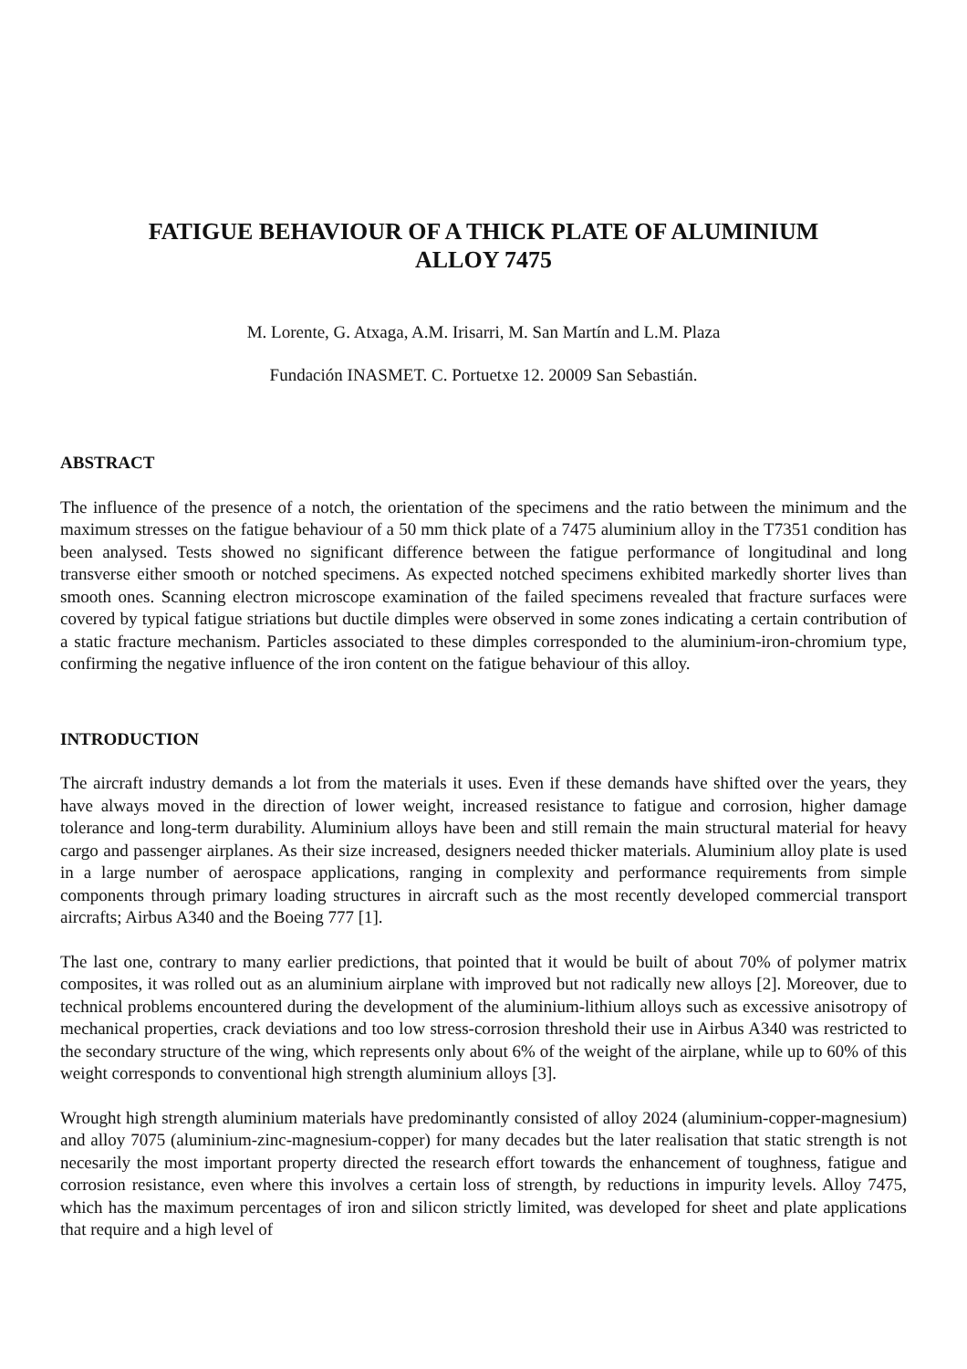FATIGUE BEHAVIOUR OF A THICK PLATE OF ALUMINIUM
ALLOY 7475
M. Lorente, G. Atxaga, A.M. Irisarri, M. San Martín and L.M. Plaza
Fundación INASMET. C. Portuetxe 12. 20009 San Sebastián.
ABSTRACT
The influence of the presence of a notch, the orientation of the specimens and the ratio between the minimum and the maximum stresses on the fatigue behaviour of a 50 mm thick plate of a 7475 aluminium alloy in the T7351 condition has been analysed. Tests showed no significant difference between the fatigue performance of longitudinal and long transverse either smooth or notched specimens. As expected notched specimens exhibited markedly shorter lives than smooth ones. Scanning electron microscope examination of the failed specimens revealed that fracture surfaces were covered by typical fatigue striations but ductile dimples were observed in some zones indicating a certain contribution of a static fracture mechanism. Particles associated to these dimples corresponded to the aluminium-iron-chromium type, confirming the negative influence of the iron content on the fatigue behaviour of this alloy.
INTRODUCTION
The aircraft industry demands a lot from the materials it uses. Even if these demands have shifted over the years, they have always moved in the direction of lower weight, increased resistance to fatigue and corrosion, higher damage tolerance and long-term durability. Aluminium alloys have been and still remain the main structural material for heavy cargo and passenger airplanes. As their size increased, designers needed thicker materials. Aluminium alloy plate is used in a large number of aerospace applications, ranging in complexity and performance requirements from simple components through primary loading structures in aircraft such as the most recently developed commercial transport aircrafts; Airbus A340 and the Boeing 777 [1].
The last one, contrary to many earlier predictions, that pointed that it would be built of about 70% of polymer matrix composites, it was rolled out as an aluminium airplane with improved but not radically new alloys [2]. Moreover, due to technical problems encountered during the development of the aluminium-lithium alloys such as excessive anisotropy of mechanical properties, crack deviations and too low stress-corrosion threshold their use in Airbus A340 was restricted to the secondary structure of the wing, which represents only about 6% of the weight of the airplane, while up to 60% of this weight corresponds to conventional high strength aluminium alloys [3].
Wrought high strength aluminium materials have predominantly consisted of alloy 2024 (aluminium-copper-magnesium) and alloy 7075 (aluminium-zinc-magnesium-copper) for many decades but the later realisation that static strength is not necesarily the most important property directed the research effort towards the enhancement of toughness, fatigue and corrosion resistance, even where this involves a certain loss of strength, by reductions in impurity levels. Alloy 7475, which has the maximum percentages of iron and silicon strictly limited, was developed for sheet and plate applications that require and a high level of